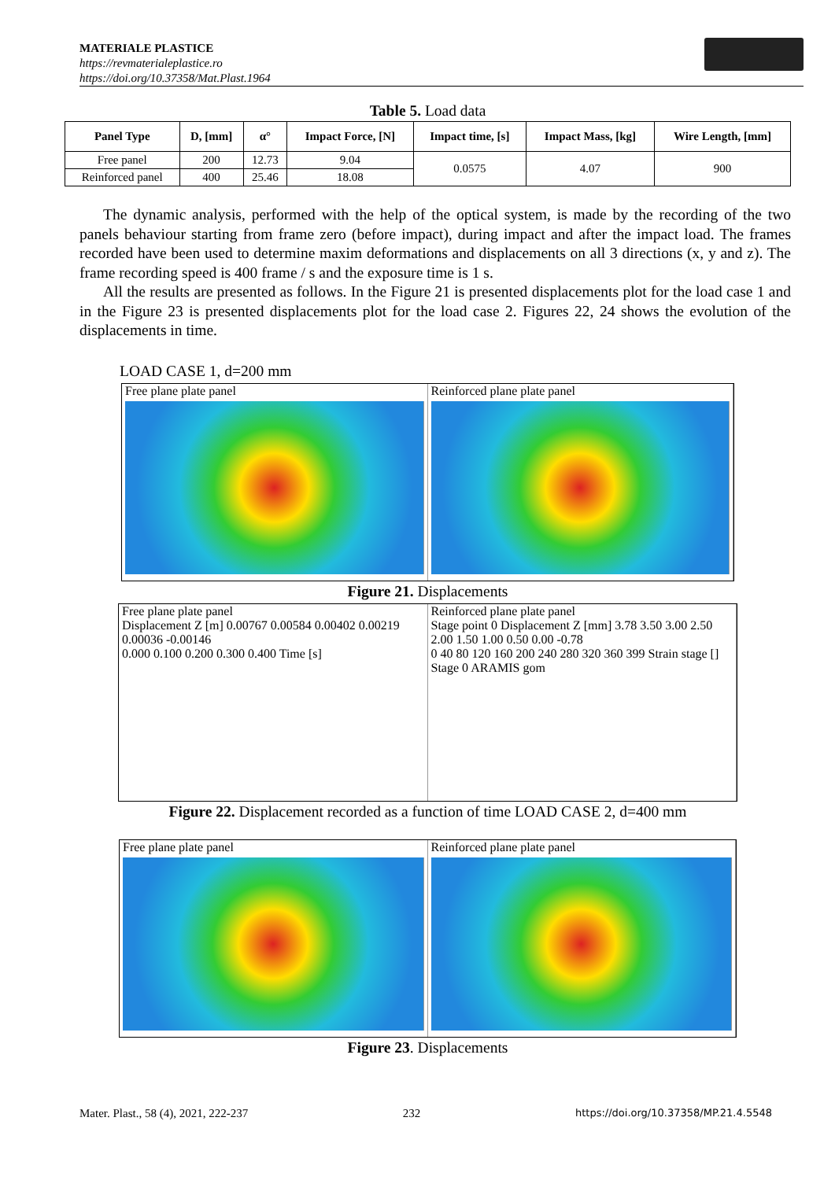MATERIALE PLASTICE
https://revmaterialeplastice.ro
https://doi.org/10.37358/Mat.Plast.1964
Table 5. Load data
| Panel Type | D, [mm] | α° | Impact Force, [N] | Impact time, [s] | Impact Mass, [kg] | Wire Length, [mm] |
| --- | --- | --- | --- | --- | --- | --- |
| Free panel | 200 | 12.73 | 9.04 | 0.0575 | 4.07 | 900 |
| Reinforced panel | 400 | 25.46 | 18.08 | | | |
The dynamic analysis, performed with the help of the optical system, is made by the recording of the two panels behaviour starting from frame zero (before impact), during impact and after the impact load. The frames recorded have been used to determine maxim deformations and displacements on all 3 directions (x, y and z). The frame recording speed is 400 frame / s and the exposure time is 1 s.
All the results are presented as follows. In the Figure 21 is presented displacements plot for the load case 1 and in the Figure 23 is presented displacements plot for the load case 2. Figures 22, 24 shows the evolution of the displacements in time.
LOAD CASE 1, d=200 mm
Free plane plate panel Reinforced plane plate panel
Figure 21. Displacements
Free plane plate panel
Displacement Z [m] 0.00767 0.00584 0.00402 0.00219 0.00036 -0.00146
0.000 0.100 0.200 0.300 0.400 Time [s]
Reinforced plane plate panel
Stage point 0 Displacement Z [mm] 3.78 3.50 3.00 2.50 2.00 1.50 1.00 0.50 0.00 -0.78
0 40 80 120 160 200 240 280 320 360 399 Strain stage []
Stage 0 ARAMIS gom
Figure 22. Displacement recorded as a function of time LOAD CASE 2, d=400 mm
Free plane plate panel Reinforced plane plate panel
Figure 23. Displacements
Mater. Plast., 58 (4), 2021, 222-237 232 https://doi.org/10.37358/MP.21.4.5548